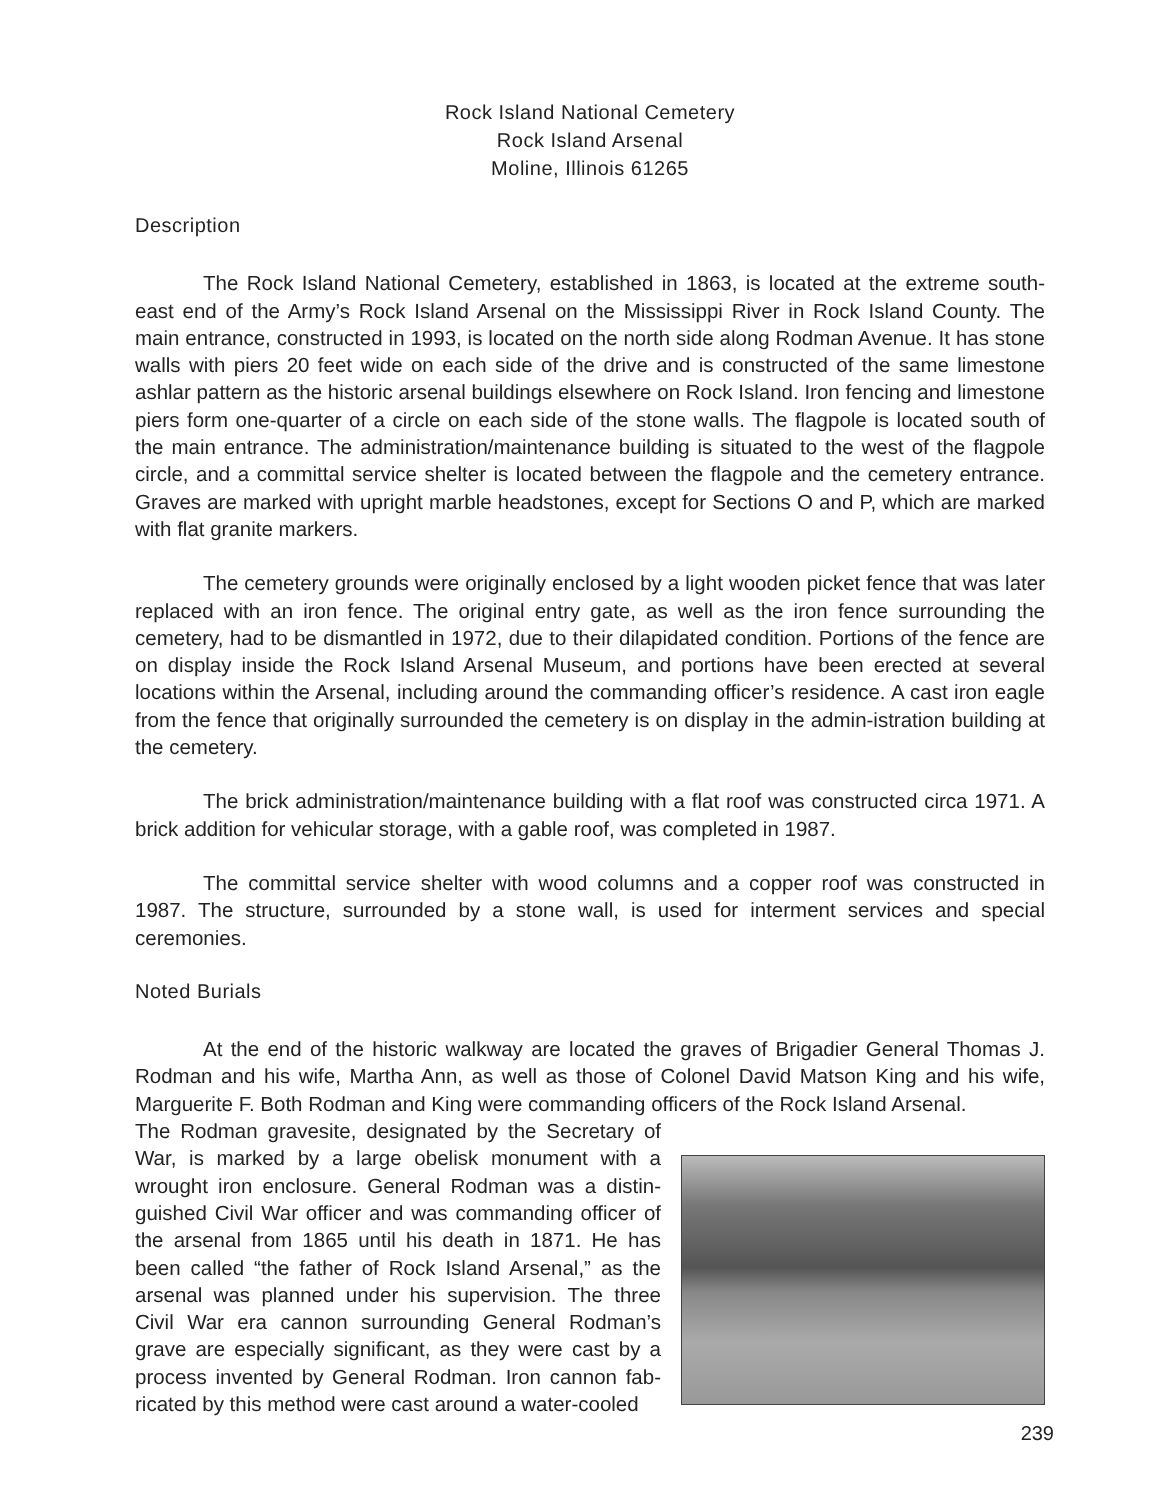Rock Island National Cemetery
Rock Island Arsenal
Moline, Illinois 61265
Description
The Rock Island National Cemetery, established in 1863, is located at the extreme south-east end of the Army’s Rock Island Arsenal on the Mississippi River in Rock Island County. The main entrance, constructed in 1993, is located on the north side along Rodman Avenue. It has stone walls with piers 20 feet wide on each side of the drive and is constructed of the same limestone ashlar pattern as the historic arsenal buildings elsewhere on Rock Island. Iron fencing and limestone piers form one-quarter of a circle on each side of the stone walls. The flagpole is located south of the main entrance. The administration/maintenance building is situated to the west of the flagpole circle, and a committal service shelter is located between the flagpole and the cemetery entrance. Graves are marked with upright marble headstones, except for Sections O and P, which are marked with flat granite markers.
The cemetery grounds were originally enclosed by a light wooden picket fence that was later replaced with an iron fence. The original entry gate, as well as the iron fence surrounding the cemetery, had to be dismantled in 1972, due to their dilapidated condition. Portions of the fence are on display inside the Rock Island Arsenal Museum, and portions have been erected at several locations within the Arsenal, including around the commanding officer’s residence. A cast iron eagle from the fence that originally surrounded the cemetery is on display in the admin-istration building at the cemetery.
The brick administration/maintenance building with a flat roof was constructed circa 1971. A brick addition for vehicular storage, with a gable roof, was completed in 1987.
The committal service shelter with wood columns and a copper roof was constructed in 1987. The structure, surrounded by a stone wall, is used for interment services and special ceremonies.
Noted Burials
At the end of the historic walkway are located the graves of Brigadier General Thomas J. Rodman and his wife, Martha Ann, as well as those of Colonel David Matson King and his wife, Marguerite F. Both Rodman and King were commanding officers of the Rock Island Arsenal.
The Rodman gravesite, designated by the Secretary of War, is marked by a large obelisk monument with a wrought iron enclosure. General Rodman was a distin-guished Civil War officer and was commanding officer of the arsenal from 1865 until his death in 1871. He has been called “the father of Rock Island Arsenal,” as the arsenal was planned under his supervision. The three Civil War era cannon surrounding General Rodman’s grave are especially significant, as they were cast by a process invented by General Rodman. Iron cannon fab-ricated by this method were cast around a water-cooled
239